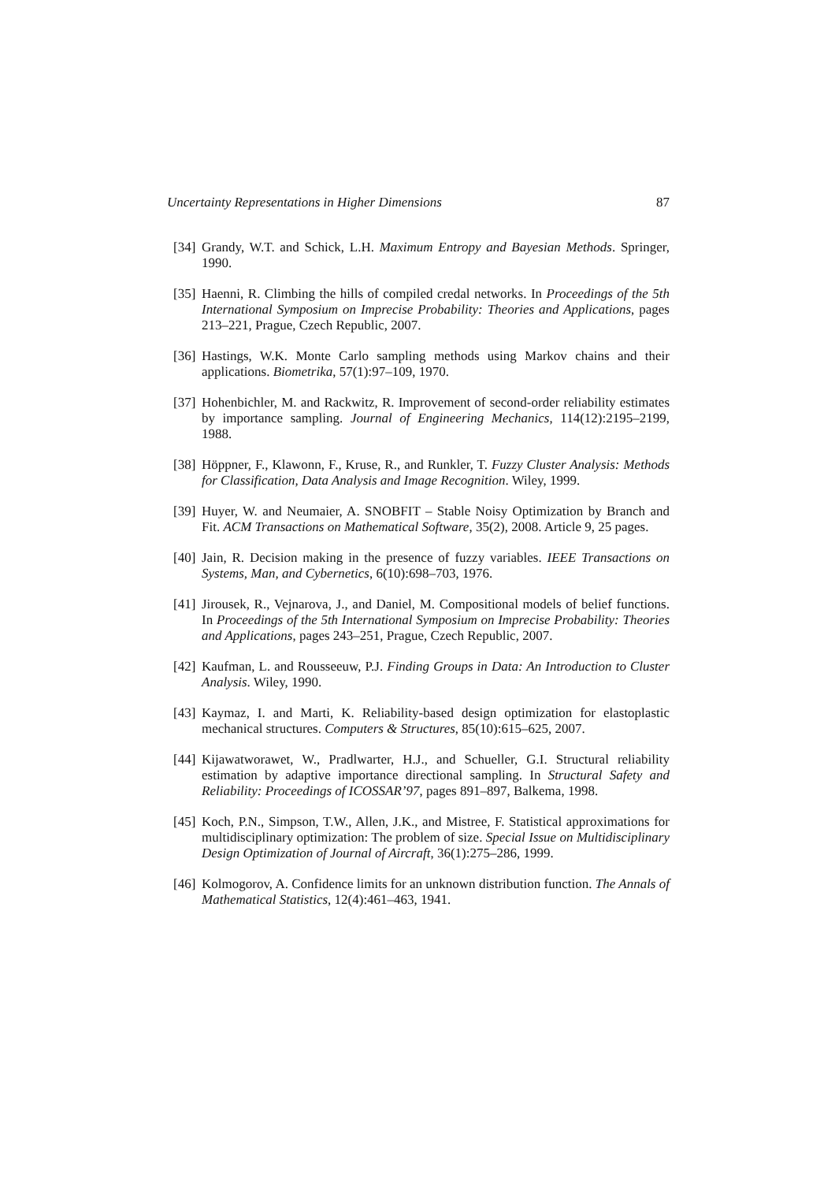Uncertainty Representations in Higher Dimensions 87
[34] Grandy, W.T. and Schick, L.H. Maximum Entropy and Bayesian Methods. Springer, 1990.
[35] Haenni, R. Climbing the hills of compiled credal networks. In Proceedings of the 5th International Symposium on Imprecise Probability: Theories and Applications, pages 213–221, Prague, Czech Republic, 2007.
[36] Hastings, W.K. Monte Carlo sampling methods using Markov chains and their applications. Biometrika, 57(1):97–109, 1970.
[37] Hohenbichler, M. and Rackwitz, R. Improvement of second-order reliability estimates by importance sampling. Journal of Engineering Mechanics, 114(12):2195–2199, 1988.
[38] Höppner, F., Klawonn, F., Kruse, R., and Runkler, T. Fuzzy Cluster Analysis: Methods for Classification, Data Analysis and Image Recognition. Wiley, 1999.
[39] Huyer, W. and Neumaier, A. SNOBFIT – Stable Noisy Optimization by Branch and Fit. ACM Transactions on Mathematical Software, 35(2), 2008. Article 9, 25 pages.
[40] Jain, R. Decision making in the presence of fuzzy variables. IEEE Transactions on Systems, Man, and Cybernetics, 6(10):698–703, 1976.
[41] Jirousek, R., Vejnarova, J., and Daniel, M. Compositional models of belief functions. In Proceedings of the 5th International Symposium on Imprecise Probability: Theories and Applications, pages 243–251, Prague, Czech Republic, 2007.
[42] Kaufman, L. and Rousseeuw, P.J. Finding Groups in Data: An Introduction to Cluster Analysis. Wiley, 1990.
[43] Kaymaz, I. and Marti, K. Reliability-based design optimization for elastoplastic mechanical structures. Computers & Structures, 85(10):615–625, 2007.
[44] Kijawatworawet, W., Pradlwarter, H.J., and Schueller, G.I. Structural reliability estimation by adaptive importance directional sampling. In Structural Safety and Reliability: Proceedings of ICOSSAR’97, pages 891–897, Balkema, 1998.
[45] Koch, P.N., Simpson, T.W., Allen, J.K., and Mistree, F. Statistical approximations for multidisciplinary optimization: The problem of size. Special Issue on Multidisciplinary Design Optimization of Journal of Aircraft, 36(1):275–286, 1999.
[46] Kolmogorov, A. Confidence limits for an unknown distribution function. The Annals of Mathematical Statistics, 12(4):461–463, 1941.